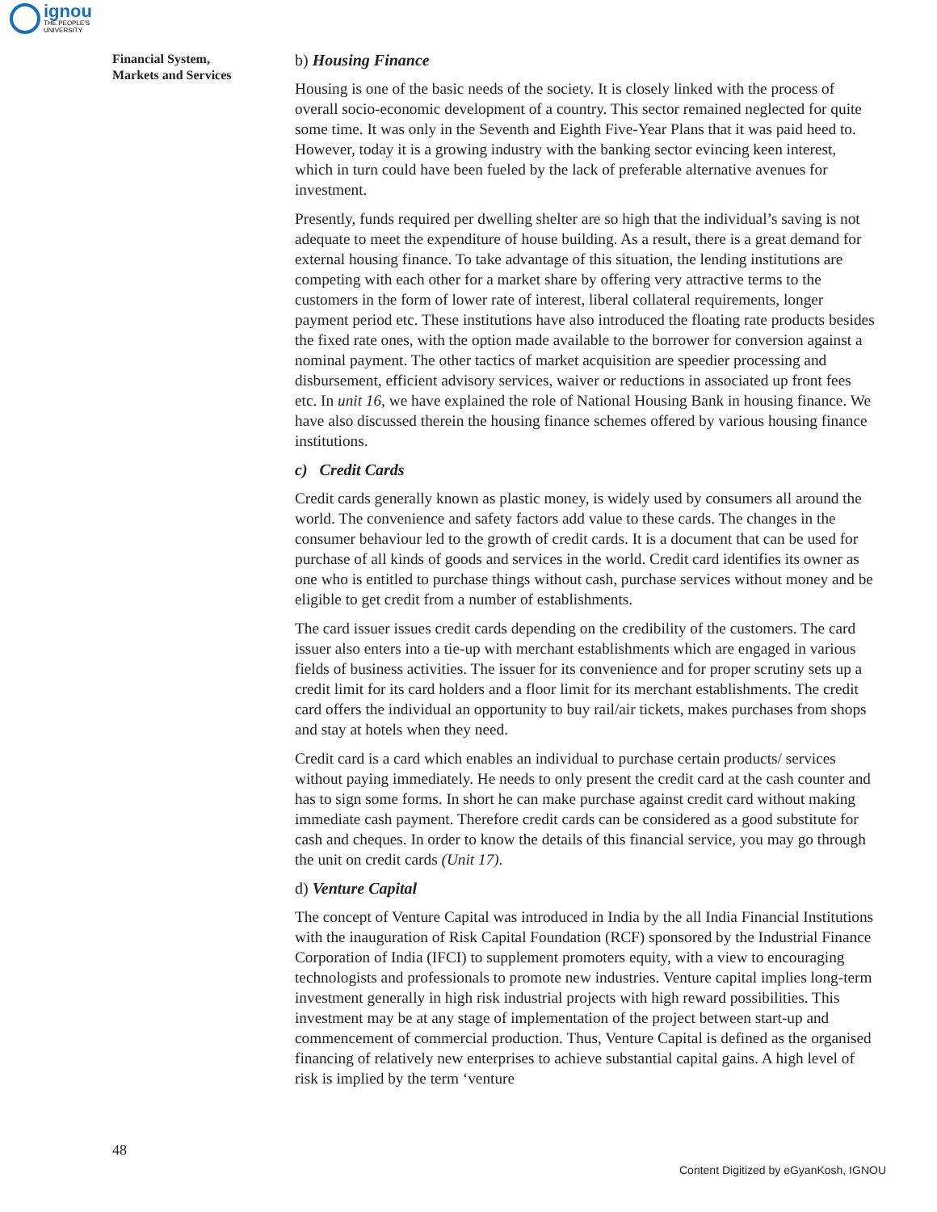ignou
THE PEOPLE'S
UNIVERSITY
Financial System,
Markets and Services
b) Housing Finance
Housing is one of the basic needs of the society. It is closely linked with the process of overall socio-economic development of a country. This sector remained neglected for quite some time. It was only in the Seventh and Eighth Five-Year Plans that it was paid heed to. However, today it is a growing industry with the banking sector evincing keen interest, which in turn could have been fueled by the lack of preferable alternative avenues for investment.
Presently, funds required per dwelling shelter are so high that the individual’s saving is not adequate to meet the expenditure of house building. As a result, there is a great demand for external housing finance. To take advantage of this situation, the lending institutions are competing with each other for a market share by offering very attractive terms to the customers in the form of lower rate of interest, liberal collateral requirements, longer payment period etc. These institutions have also introduced the floating rate products besides the fixed rate ones, with the option made available to the borrower for conversion against a nominal payment. The other tactics of market acquisition are speedier processing and disbursement, efficient advisory services, waiver or reductions in associated up front fees etc. In unit 16, we have explained the role of National Housing Bank in housing finance. We have also discussed therein the housing finance schemes offered by various housing finance institutions.
c) Credit Cards
Credit cards generally known as plastic money, is widely used by consumers all around the world. The convenience and safety factors add value to these cards. The changes in the consumer behaviour led to the growth of credit cards. It is a document that can be used for purchase of all kinds of goods and services in the world. Credit card identifies its owner as one who is entitled to purchase things without cash, purchase services without money and be eligible to get credit from a number of establishments.
The card issuer issues credit cards depending on the credibility of the customers. The card issuer also enters into a tie-up with merchant establishments which are engaged in various fields of business activities. The issuer for its convenience and for proper scrutiny sets up a credit limit for its card holders and a floor limit for its merchant establishments. The credit card offers the individual an opportunity to buy rail/air tickets, makes purchases from shops and stay at hotels when they need.
Credit card is a card which enables an individual to purchase certain products/ services without paying immediately. He needs to only present the credit card at the cash counter and has to sign some forms. In short he can make purchase against credit card without making immediate cash payment. Therefore credit cards can be considered as a good substitute for cash and cheques. In order to know the details of this financial service, you may go through the unit on credit cards (Unit 17).
d) Venture Capital
The concept of Venture Capital was introduced in India by the all India Financial Institutions with the inauguration of Risk Capital Foundation (RCF) sponsored by the Industrial Finance Corporation of India (IFCI) to supplement promoters equity, with a view to encouraging technologists and professionals to promote new industries. Venture capital implies long-term investment generally in high risk industrial projects with high reward possibilities. This investment may be at any stage of implementation of the project between start-up and commencement of commercial production. Thus, Venture Capital is defined as the organised financing of relatively new enterprises to achieve substantial capital gains. A high level of risk is implied by the term ‘venture
48
Content Digitized by eGyanKosh, IGNOU